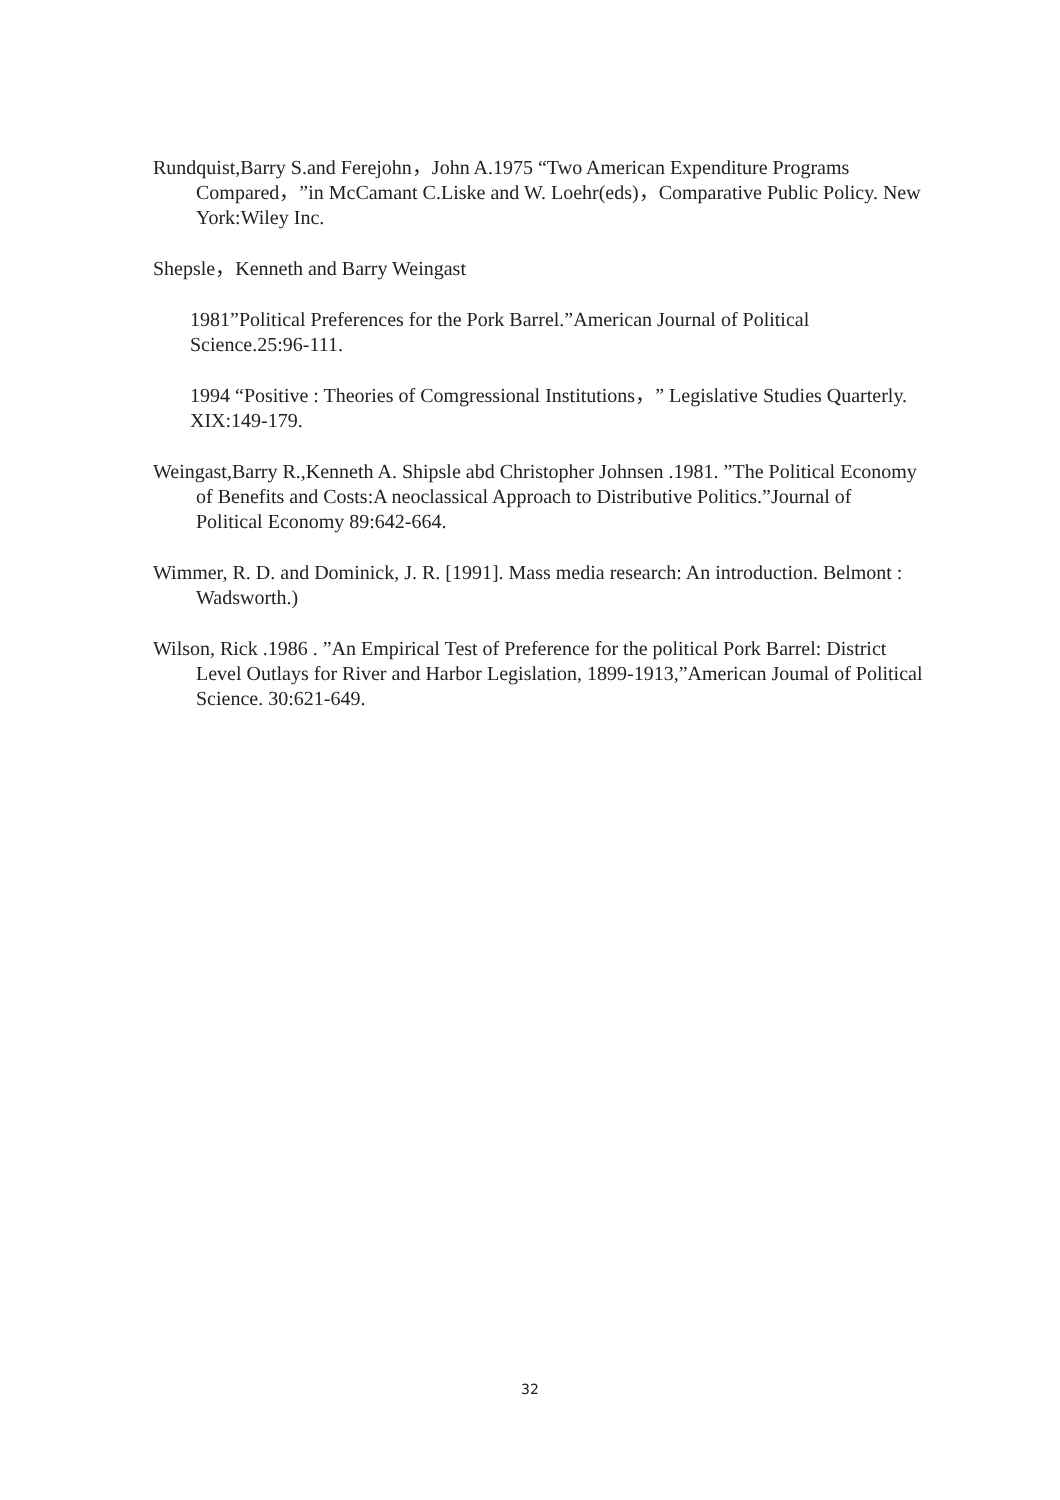Rundquist,Barry S.and Ferejohn，John A.1975 “Two American Expenditure Programs Compared，”in McCamant C.Liske and W. Loehr(eds)，Comparative Public Policy. New York:Wiley Inc.
Shepsle，Kenneth and Barry Weingast
1981”Political Preferences for the Pork Barrel.”American Journal of Political Science.25:96-111.
1994 “Positive : Theories of Comgressional Institutions，” Legislative Studies Quarterly. XIX:149-179.
Weingast,Barry R.,Kenneth A. Shipsle abd Christopher Johnsen .1981. ”The Political Economy of Benefits and Costs:A neoclassical Approach to Distributive Politics.”Journal of Political Economy 89:642-664.
Wimmer, R. D. and Dominick, J. R. [1991]. Mass media research: An introduction. Belmont : Wadsworth.)
Wilson, Rick .1986 . ”An Empirical Test of Preference for the political Pork Barrel: District Level Outlays for River and Harbor Legislation, 1899-1913,”American Joumal of Political Science. 30:621-649.
32